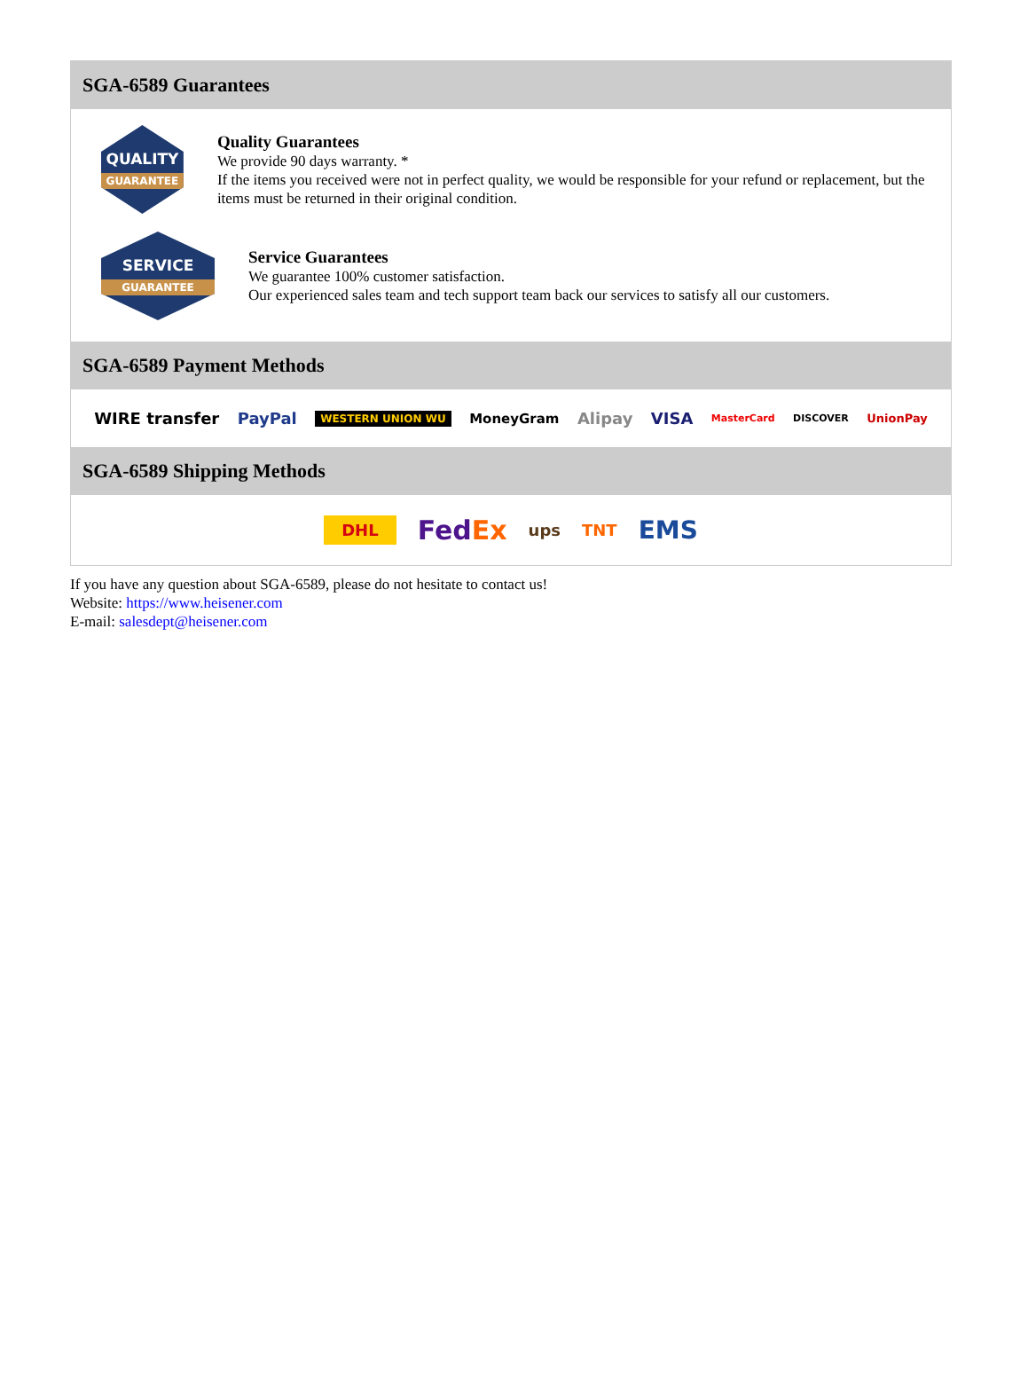SGA-6589 Guarantees
QUALITY
GUARANTEE
Quality Guarantees
We provide 90 days warranty. *
If the items you received were not in perfect quality, we would be responsible for your refund or replacement, but the items must be returned in their original condition.
SERVICE
GUARANTEE
Service Guarantees
We guarantee 100% customer satisfaction.
Our experienced sales team and tech support team back our services to satisfy all our customers.
SGA-6589 Payment Methods
WIRE transfer PayPal WESTERN UNION WU MoneyGram Alipay VISA MasterCard DISCOVER UnionPay
SGA-6589 Shipping Methods
DHL FedEx ups TNT EMS
If you have any question about SGA-6589, please do not hesitate to contact us!
Website: https://www.heisener.com
E-mail: salesdept@heisener.com